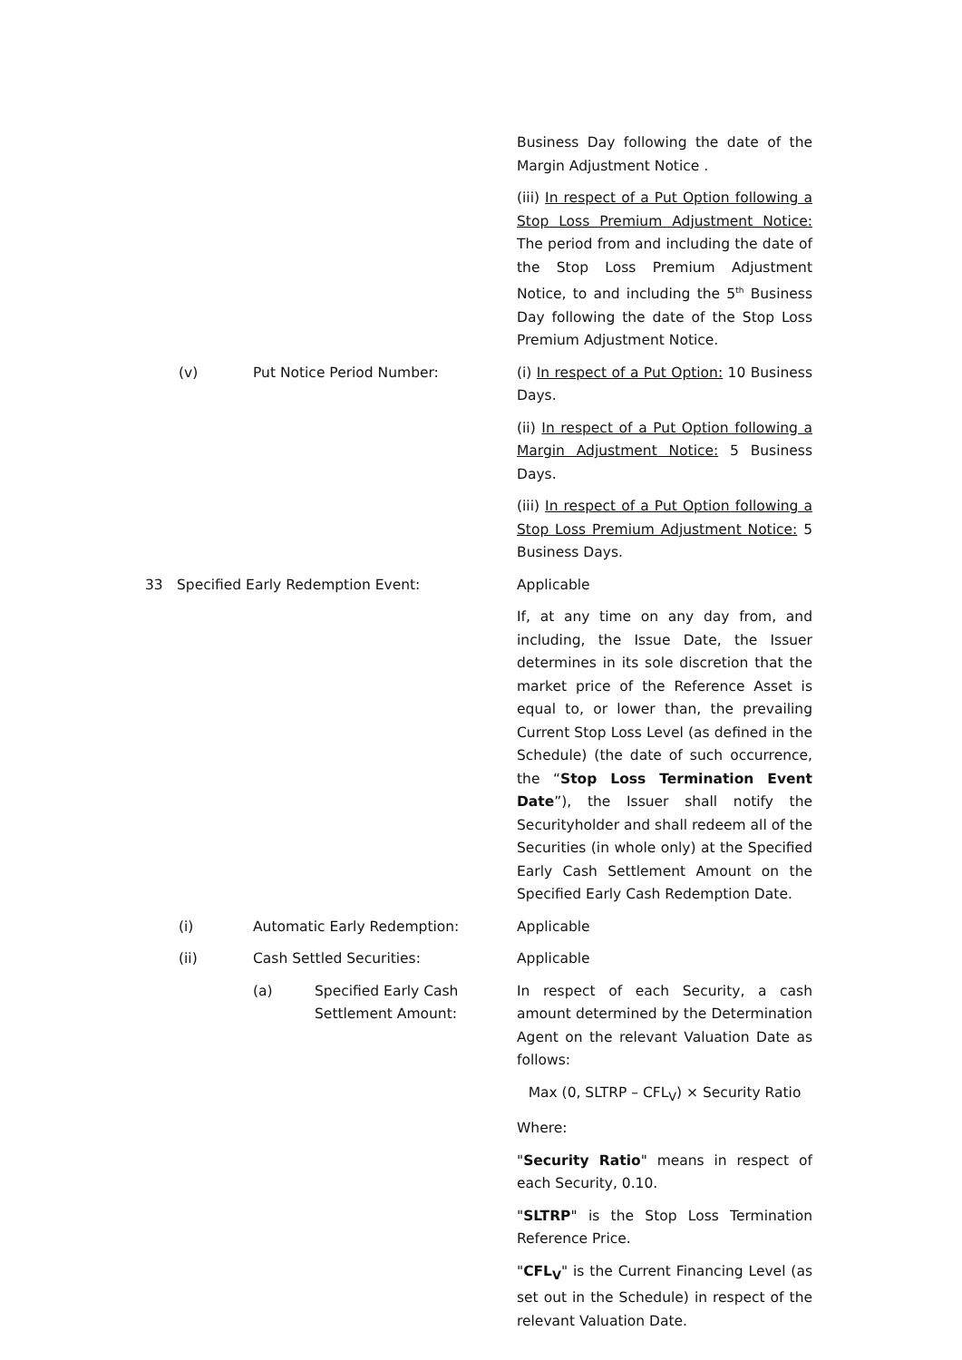Business Day following the date of the Margin Adjustment Notice .
(iii) In respect of a Put Option following a Stop Loss Premium Adjustment Notice: The period from and including the date of the Stop Loss Premium Adjustment Notice, to and including the 5<sup>th</sup> Business Day following the date of the Stop Loss Premium Adjustment Notice.
(v) Put Notice Period Number: (i) In respect of a Put Option: 10 Business Days.
(ii) In respect of a Put Option following a Margin Adjustment Notice: 5 Business Days.
(iii) In respect of a Put Option following a Stop Loss Premium Adjustment Notice: 5 Business Days.
33 Specified Early Redemption Event: Applicable
If, at any time on any day from, and including, the Issue Date, the Issuer determines in its sole discretion that the market price of the Reference Asset is equal to, or lower than, the prevailing Current Stop Loss Level (as defined in the Schedule) (the date of such occurrence, the “Stop Loss Termination Event Date”), the Issuer shall notify the Securityholder and shall redeem all of the Securities (in whole only) at the Specified Early Cash Settlement Amount on the Specified Early Cash Redemption Date.
(i) Automatic Early Redemption: Applicable
(ii) Cash Settled Securities: Applicable
(a) Specified Early Cash Settlement Amount: In respect of each Security, a cash amount determined by the Determination Agent on the relevant Valuation Date as follows:
Max (0, SLTRP – CFL<sub>V</sub>) × Security Ratio
Where:
"Security Ratio" means in respect of each Security, 0.10.
"SLTRP" is the Stop Loss Termination Reference Price.
"CFL<sub>V</sub>" is the Current Financing Level (as set out in the Schedule) in respect of the relevant Valuation Date.